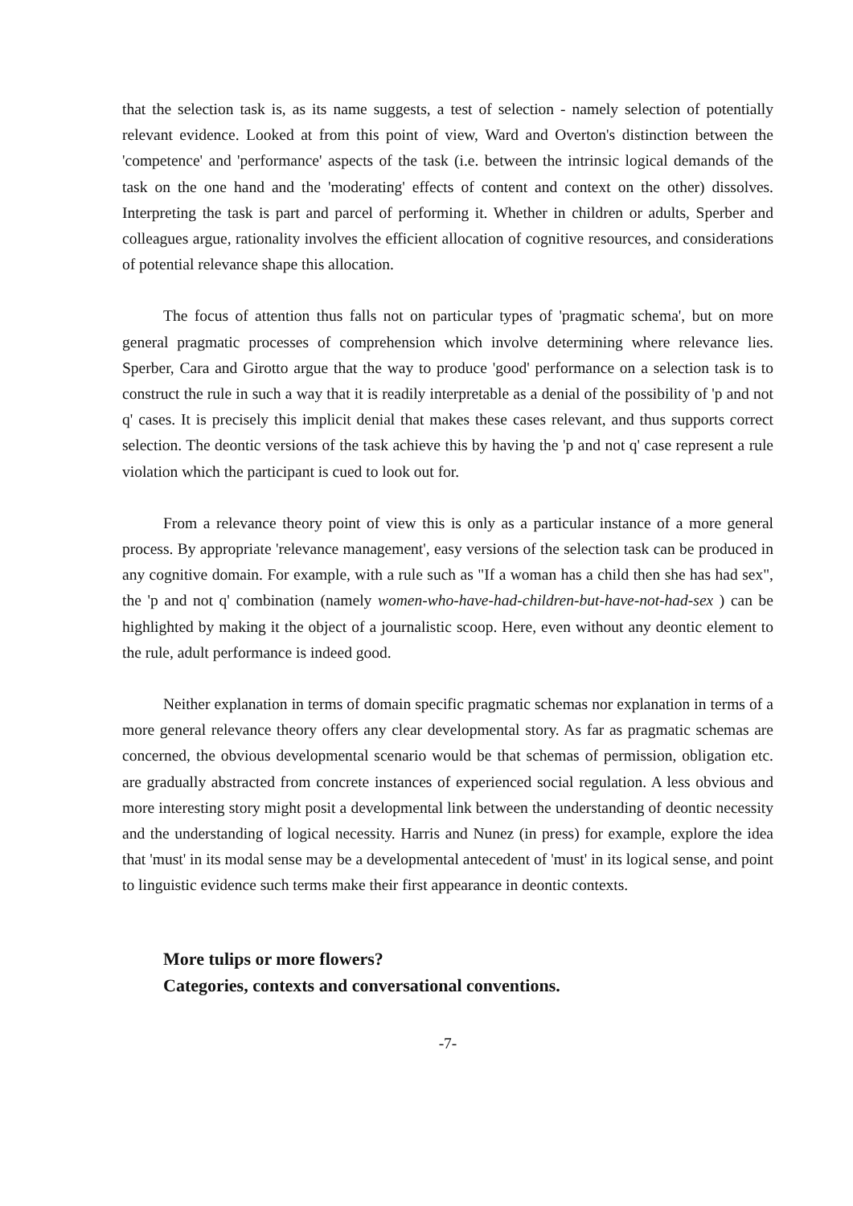that the selection task is, as its name suggests, a test of selection - namely selection of potentially relevant evidence. Looked at from this point of view, Ward and Overton's distinction between the 'competence' and 'performance' aspects of the task (i.e. between the intrinsic logical demands of the task on the one hand and the 'moderating' effects of content and context on the other) dissolves. Interpreting the task is part and parcel of performing it. Whether in children or adults, Sperber and colleagues argue, rationality involves the efficient allocation of cognitive resources, and considerations of potential relevance shape this allocation.
The focus of attention thus falls not on particular types of 'pragmatic schema', but on more general pragmatic processes of comprehension which involve determining where relevance lies. Sperber, Cara and Girotto argue that the way to produce 'good' performance on a selection task is to construct the rule in such a way that it is readily interpretable as a denial of the possibility of 'p and not q' cases. It is precisely this implicit denial that makes these cases relevant, and thus supports correct selection. The deontic versions of the task achieve this by having the 'p and not q' case represent a rule violation which the participant is cued to look out for.
From a relevance theory point of view this is only as a particular instance of a more general process. By appropriate 'relevance management', easy versions of the selection task can be produced in any cognitive domain. For example, with a rule such as "If a woman has a child then she has had sex", the 'p and not q' combination (namely women-who-have-had-children-but-have-not-had-sex ) can be highlighted by making it the object of a journalistic scoop. Here, even without any deontic element to the rule, adult performance is indeed good.
Neither explanation in terms of domain specific pragmatic schemas nor explanation in terms of a more general relevance theory offers any clear developmental story. As far as pragmatic schemas are concerned, the obvious developmental scenario would be that schemas of permission, obligation etc. are gradually abstracted from concrete instances of experienced social regulation. A less obvious and more interesting story might posit a developmental link between the understanding of deontic necessity and the understanding of logical necessity. Harris and Nunez (in press) for example, explore the idea that 'must' in its modal sense may be a developmental antecedent of 'must' in its logical sense, and point to linguistic evidence such terms make their first appearance in deontic contexts.
More tulips or more flowers?
Categories, contexts and conversational conventions.
-7-